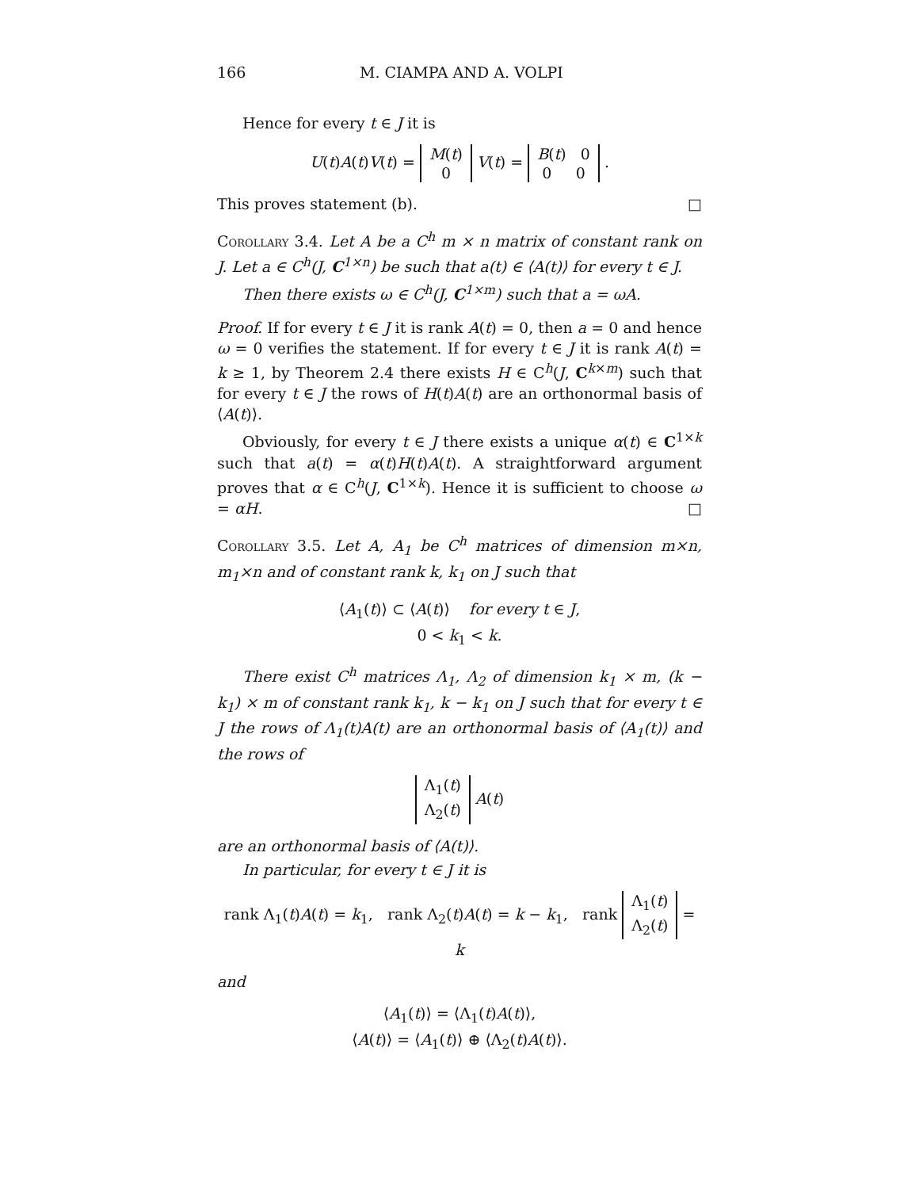166 M. CIAMPA AND A. VOLPI
Hence for every t ∈ J it is
U(t)A(t)V(t) = M(t)
0 V(t) = B(t) 0
0 0 .
This proves statement (b). □
Corollary 3.4. Let A be a C<sup>h</sup> m × n matrix of constant rank on J. Let a ∈ C<sup>h</sup>(J, C<sup>1×n</sup>) be such that a(t) ∈ ⟨A(t)⟩ for every t ∈ J.
Then there exists ω ∈ C<sup>h</sup>(J, C<sup>1×m</sup>) such that a = ωA.
Proof. If for every t ∈ J it is rank A(t) = 0, then a = 0 and hence ω = 0 verifies the statement. If for every t ∈ J it is rank A(t) = k ≥ 1, by Theorem 2.4 there exists H ∈ C<sup>h</sup>(J, C<sup>k×m</sup>) such that for every t ∈ J the rows of H(t)A(t) are an orthonormal basis of ⟨A(t)⟩.
Obviously, for every t ∈ J there exists a unique α(t) ∈ C<sup>1×k</sup> such that a(t) = α(t)H(t)A(t). A straightforward argument proves that α ∈ C<sup>h</sup>(J, C<sup>1×k</sup>). Hence it is sufficient to choose ω = αH. □
Corollary 3.5. Let A, A<sub>1</sub> be C<sup>h</sup> matrices of dimension m×n, m<sub>1</sub>×n and of constant rank k, k<sub>1</sub> on J such that
⟨A<sub>1</sub>(t)⟩ ⊂ ⟨A(t)⟩ for every t ∈ J,
0 < k<sub>1</sub> < k.
There exist C<sup>h</sup> matrices Λ<sub>1</sub>, Λ<sub>2</sub> of dimension k<sub>1</sub> × m, (k − k<sub>1</sub>) × m of constant rank k<sub>1</sub>, k − k<sub>1</sub> on J such that for every t ∈ J the rows of Λ<sub>1</sub>(t)A(t) are an orthonormal basis of ⟨A<sub>1</sub>(t)⟩ and the rows of
Λ<sub>1</sub>(t)
Λ<sub>2</sub>(t) A(t)
are an orthonormal basis of ⟨A(t)⟩.
In particular, for every t ∈ J it is
rank Λ<sub>1</sub>(t)A(t) = k<sub>1</sub>, rank Λ<sub>2</sub>(t)A(t) = k − k<sub>1</sub>, rank Λ<sub>1</sub>(t)
Λ<sub>2</sub>(t) = k
and
⟨A<sub>1</sub>(t)⟩ = ⟨Λ<sub>1</sub>(t)A(t)⟩,
⟨A(t)⟩ = ⟨A<sub>1</sub>(t)⟩ ⊕ ⟨Λ<sub>2</sub>(t)A(t)⟩.